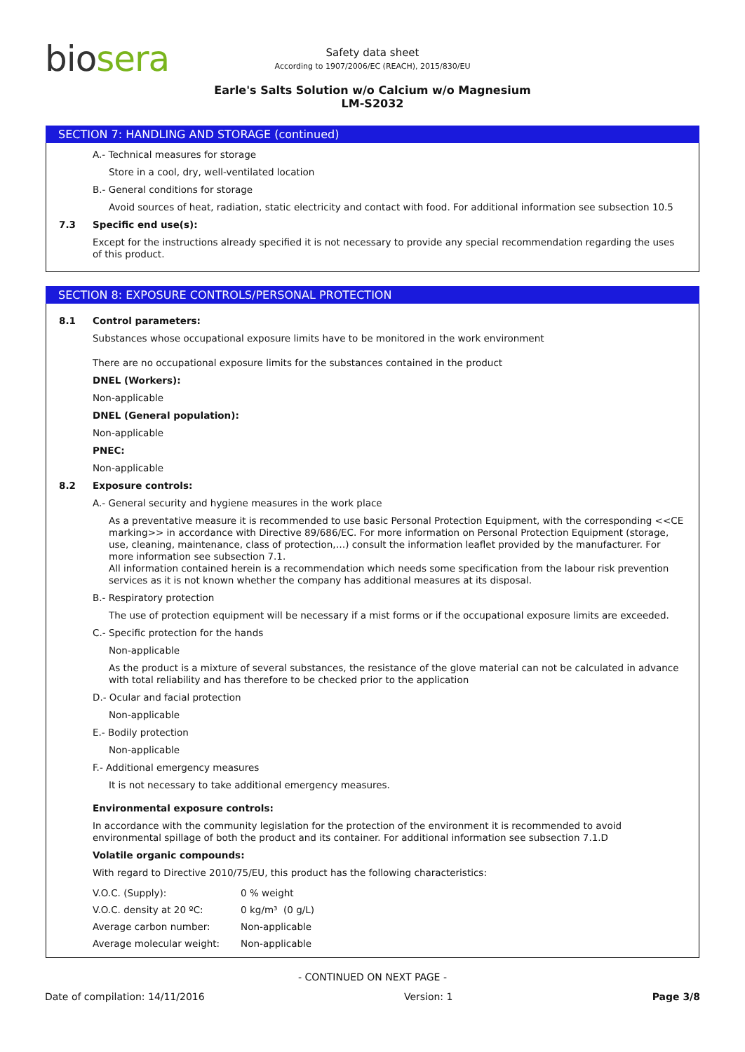biosera
Safety data sheet
According to 1907/2006/EC (REACH), 2015/830/EU
Earle's Salts Solution w/o Calcium w/o Magnesium
LM-S2032
SECTION 7: HANDLING AND STORAGE (continued)
A.- Technical measures for storage
Store in a cool, dry, well-ventilated location
B.- General conditions for storage
Avoid sources of heat, radiation, static electricity and contact with food. For additional information see subsection 10.5
7.3 Specific end use(s):
Except for the instructions already specified it is not necessary to provide any special recommendation regarding the uses of this product.
SECTION 8: EXPOSURE CONTROLS/PERSONAL PROTECTION
8.1 Control parameters:
Substances whose occupational exposure limits have to be monitored in the work environment
There are no occupational exposure limits for the substances contained in the product
DNEL (Workers):
Non-applicable
DNEL (General population):
Non-applicable
PNEC:
Non-applicable
8.2 Exposure controls:
A.- General security and hygiene measures in the work place
As a preventative measure it is recommended to use basic Personal Protection Equipment, with the corresponding <<CE marking>> in accordance with Directive 89/686/EC. For more information on Personal Protection Equipment (storage, use, cleaning, maintenance, class of protection,…) consult the information leaflet provided by the manufacturer. For more information see subsection 7.1.
All information contained herein is a recommendation which needs some specification from the labour risk prevention services as it is not known whether the company has additional measures at its disposal.
B.- Respiratory protection
The use of protection equipment will be necessary if a mist forms or if the occupational exposure limits are exceeded.
C.- Specific protection for the hands
Non-applicable
As the product is a mixture of several substances, the resistance of the glove material can not be calculated in advance with total reliability and has therefore to be checked prior to the application
D.- Ocular and facial protection
Non-applicable
E.- Bodily protection
Non-applicable
F.- Additional emergency measures
It is not necessary to take additional emergency measures.
Environmental exposure controls:
In accordance with the community legislation for the protection of the environment it is recommended to avoid environmental spillage of both the product and its container. For additional information see subsection 7.1.D
Volatile organic compounds:
With regard to Directive 2010/75/EU, this product has the following characteristics:
| V.O.C. (Supply): | 0 % weight |
| V.O.C. density at 20 ºC: | 0 kg/m³ (0 g/L) |
| Average carbon number: | Non-applicable |
| Average molecular weight: | Non-applicable |
- CONTINUED ON NEXT PAGE -
Date of compilation: 14/11/2016 Version: 1 Page 3/8